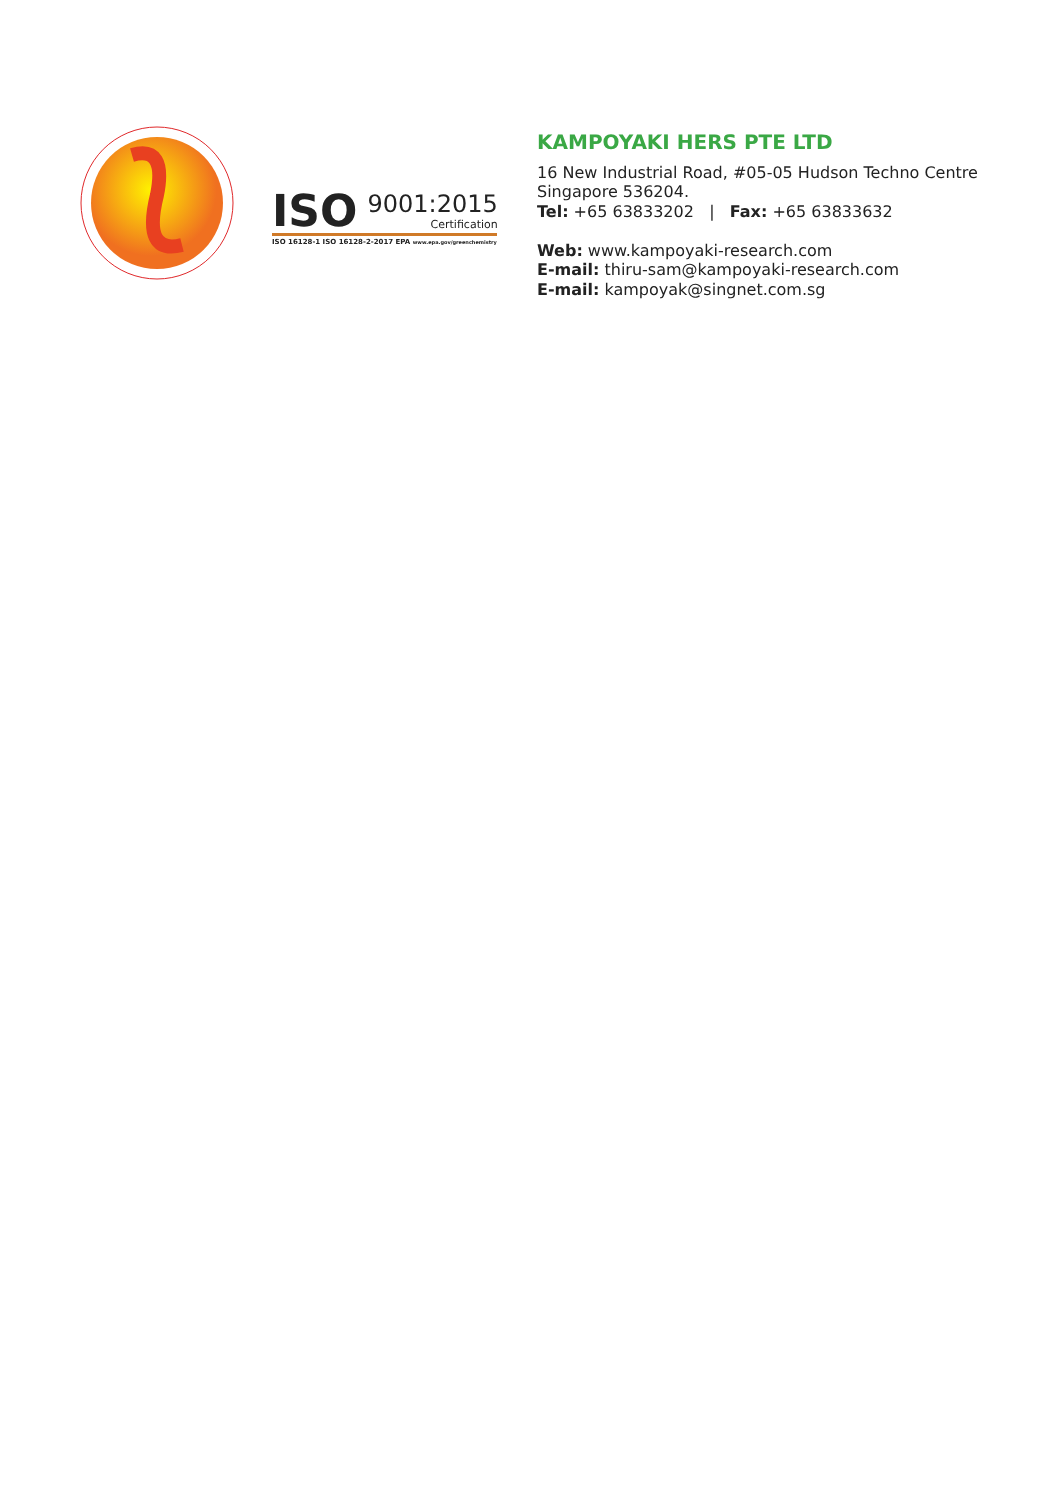ISO 9001:2015
Certification
ISO 16128-1 ISO 16128-2-2017 EPA www.epa.gov/greenchemistry
KAMPOYAKI HERS PTE LTD
16 New Industrial Road, #05-05 Hudson Techno Centre
Singapore 536204.
Tel: +65 63833202 | Fax: +65 63833632
Web: www.kampoyaki-research.com
E-mail: thiru-sam@kampoyaki-research.com
E-mail: kampoyak@singnet.com.sg